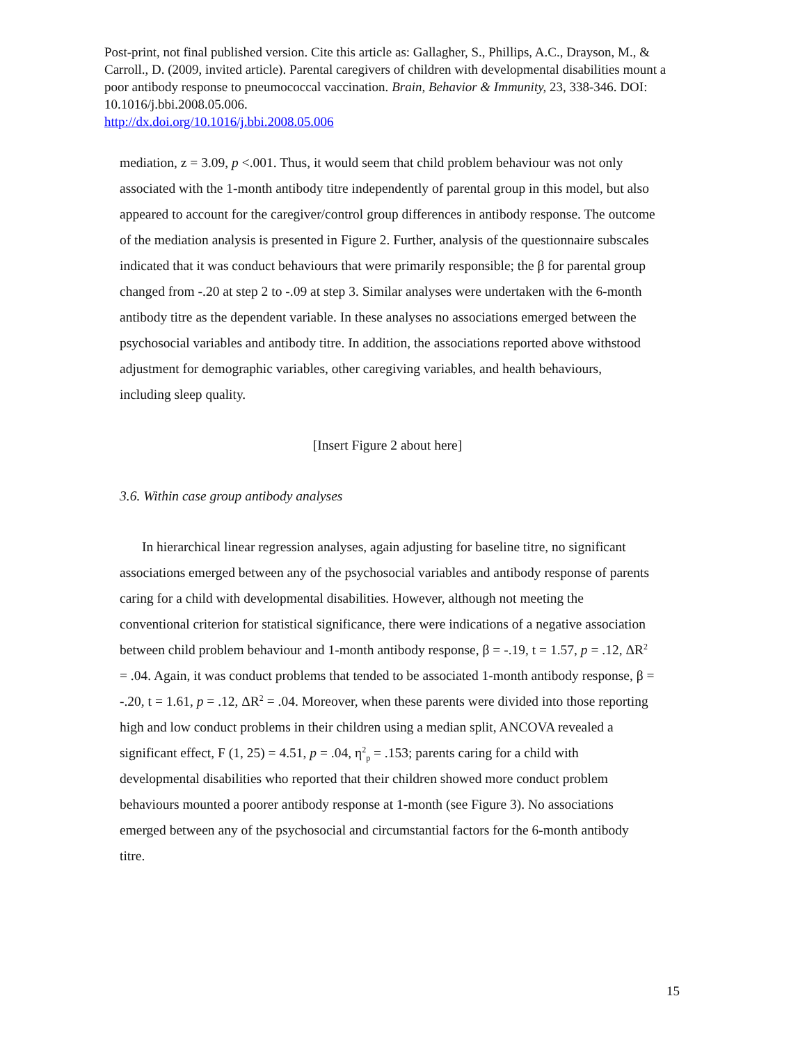Post-print, not final published version. Cite this article as: Gallagher, S., Phillips, A.C., Drayson, M., & Carroll., D. (2009, invited article). Parental caregivers of children with developmental disabilities mount a poor antibody response to pneumococcal vaccination. Brain, Behavior & Immunity, 23, 338-346. DOI: 10.1016/j.bbi.2008.05.006.
http://dx.doi.org/10.1016/j.bbi.2008.05.006
mediation, z = 3.09, p <.001. Thus, it would seem that child problem behaviour was not only associated with the 1-month antibody titre independently of parental group in this model, but also appeared to account for the caregiver/control group differences in antibody response. The outcome of the mediation analysis is presented in Figure 2. Further, analysis of the questionnaire subscales indicated that it was conduct behaviours that were primarily responsible; the β for parental group changed from -.20 at step 2 to -.09 at step 3. Similar analyses were undertaken with the 6-month antibody titre as the dependent variable. In these analyses no associations emerged between the psychosocial variables and antibody titre. In addition, the associations reported above withstood adjustment for demographic variables, other caregiving variables, and health behaviours, including sleep quality.
[Insert Figure 2 about here]
3.6. Within case group antibody analyses
In hierarchical linear regression analyses, again adjusting for baseline titre, no significant associations emerged between any of the psychosocial variables and antibody response of parents caring for a child with developmental disabilities. However, although not meeting the conventional criterion for statistical significance, there were indications of a negative association between child problem behaviour and 1-month antibody response, β = -.19, t = 1.57, p = .12, ΔR<sup>2</sup> = .04. Again, it was conduct problems that tended to be associated 1-month antibody response, β = -.20, t = 1.61, p = .12, ΔR<sup>2</sup> = .04. Moreover, when these parents were divided into those reporting high and low conduct problems in their children using a median split, ANCOVA revealed a significant effect, F (1, 25) = 4.51, p = .04, η<sup>2</sup><sub>p</sub> = .153; parents caring for a child with developmental disabilities who reported that their children showed more conduct problem behaviours mounted a poorer antibody response at 1-month (see Figure 3). No associations emerged between any of the psychosocial and circumstantial factors for the 6-month antibody titre.
15